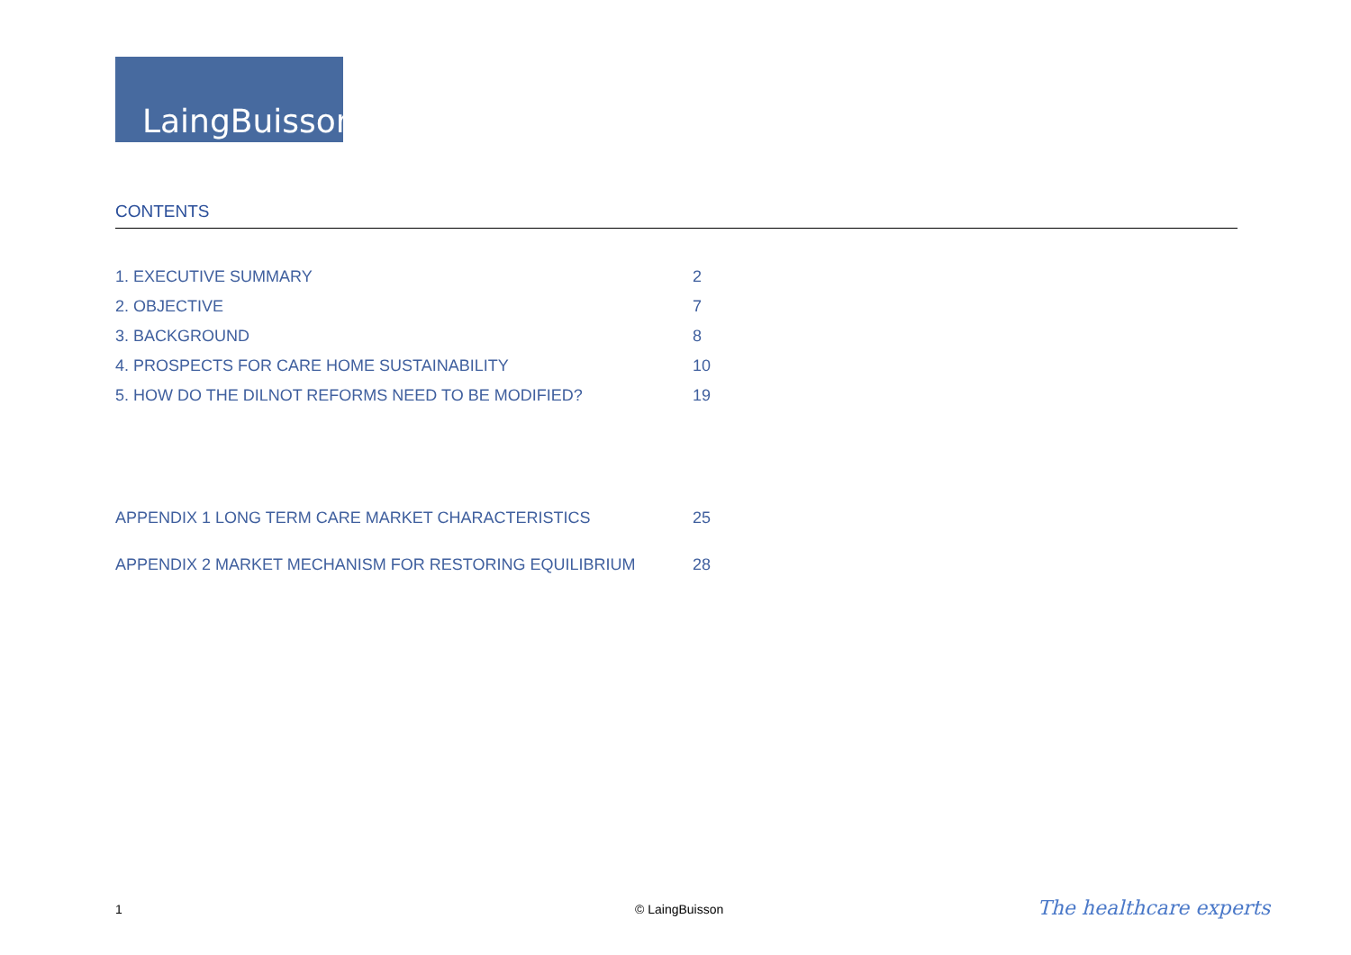LaingBuisson
CONTENTS
1. EXECUTIVE SUMMARY 2
2. OBJECTIVE 7
3. BACKGROUND 8
4. PROSPECTS FOR CARE HOME SUSTAINABILITY 10
5. HOW DO THE DILNOT REFORMS NEED TO BE MODIFIED? 19
APPENDIX 1 LONG TERM CARE MARKET CHARACTERISTICS 25
APPENDIX 2 MARKET MECHANISM FOR RESTORING EQUILIBRIUM 28
1 © LaingBuisson The healthcare experts